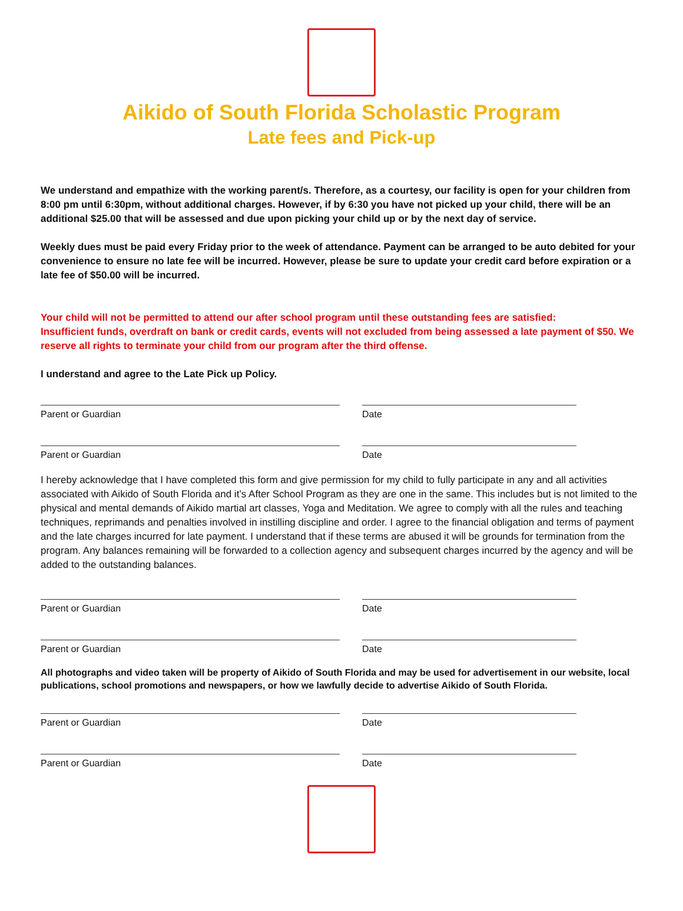Aikido of South Florida Scholastic Program
Late fees and Pick-up
We understand and empathize with the working parent/s. Therefore, as a courtesy, our facility is open for your children from 8:00 pm until 6:30pm, without additional charges. However, if by 6:30 you have not picked up your child, there will be an additional $25.00 that will be assessed and due upon picking your child up or by the next day of service.
Weekly dues must be paid every Friday prior to the week of attendance. Payment can be arranged to be auto debited for your convenience to ensure no late fee will be incurred. However, please be sure to update your credit card before expiration or a late fee of $50.00 will be incurred.
Your child will not be permitted to attend our after school program until these outstanding fees are satisfied:
Insufficient funds, overdraft on bank or credit cards, events will not excluded from being assessed a late payment of $50. We reserve all rights to terminate your child from our program after the third offense.
I understand and agree to the Late Pick up Policy.
Parent or Guardian Date
Parent or Guardian Date
I hereby acknowledge that I have completed this form and give permission for my child to fully participate in any and all activities associated with Aikido of South Florida and it’s After School Program as they are one in the same. This includes but is not limited to the physical and mental demands of Aikido martial art classes, Yoga and Meditation. We agree to comply with all the rules and teaching techniques, reprimands and penalties involved in instilling discipline and order. I agree to the financial obligation and terms of payment and the late charges incurred for late payment. I understand that if these terms are abused it will be grounds for termination from the program. Any balances remaining will be forwarded to a collection agency and subsequent charges incurred by the agency and will be added to the outstanding balances.
Parent or Guardian Date
Parent or Guardian Date
All photographs and video taken will be property of Aikido of South Florida and may be used for advertisement in our website, local publications, school promotions and newspapers, or how we lawfully decide to advertise Aikido of South Florida.
Parent or Guardian Date
Parent or Guardian Date